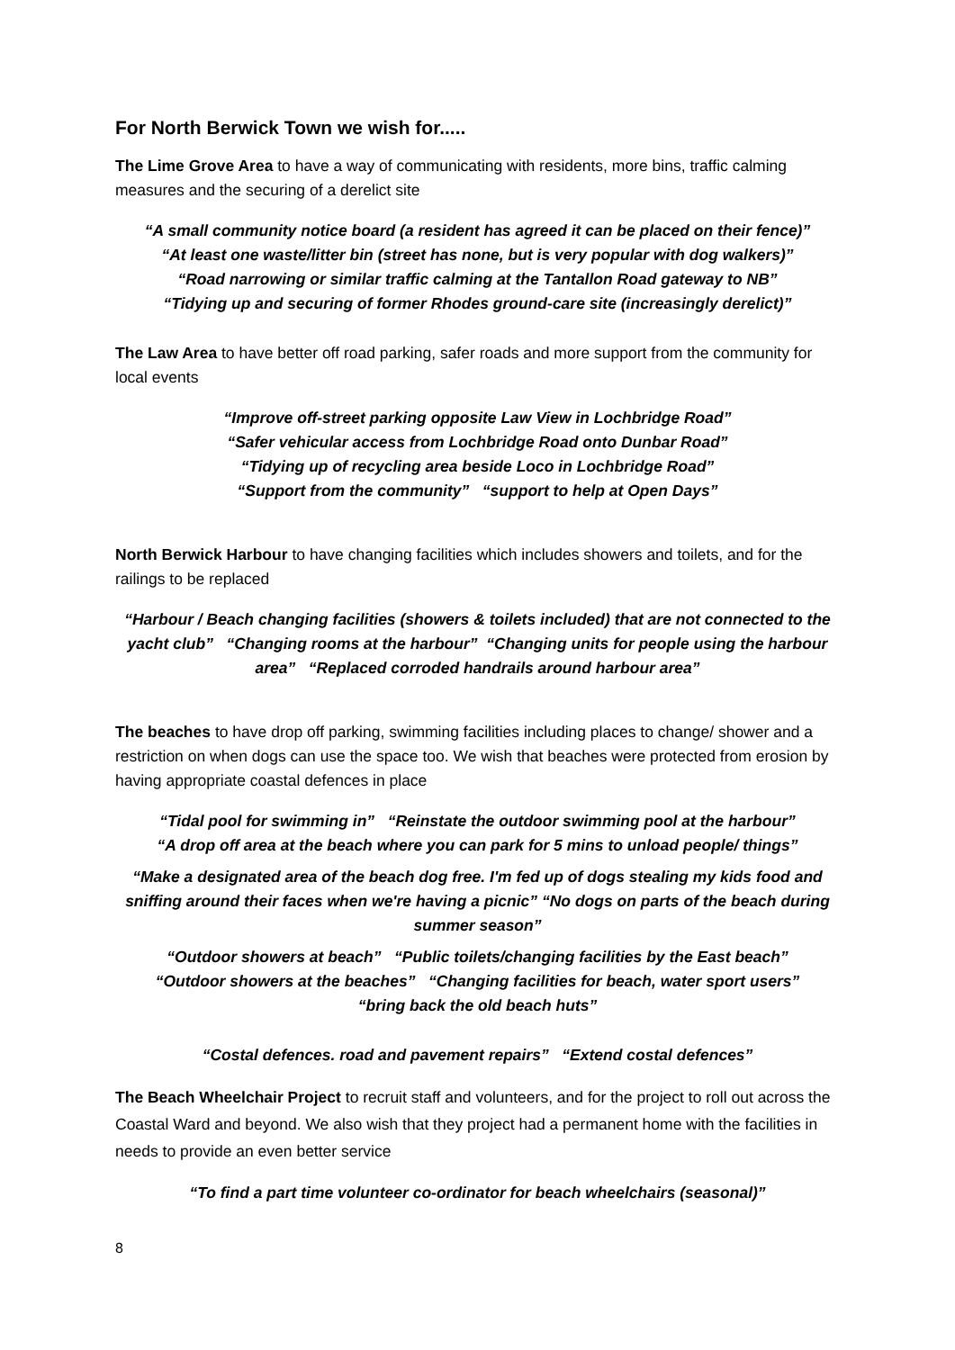For North Berwick Town we wish for.....
The Lime Grove Area to have a way of communicating with residents, more bins, traffic calming measures and the securing of a derelict site
“A small community notice board (a resident has agreed it can be placed on their fence)”
“At least one waste/litter bin (street has none, but is very popular with dog walkers)”
“Road narrowing or similar traffic calming at the Tantallon Road gateway to NB”
“Tidying up and securing of former Rhodes ground-care site (increasingly derelict)”
The Law Area to have better off road parking, safer roads and more support from the community for local events
“Improve off-street parking opposite Law View in Lochbridge Road”
“Safer vehicular access from Lochbridge Road onto Dunbar Road”
“Tidying up of recycling area beside Loco in Lochbridge Road”
“Support from the community” “support to help at Open Days”
North Berwick Harbour to have changing facilities which includes showers and toilets, and for the railings to be replaced
“Harbour / Beach changing facilities (showers & toilets included) that are not connected to the yacht club” “Changing rooms at the harbour” “Changing units for people using the harbour area” “Replaced corroded handrails around harbour area”
The beaches to have drop off parking, swimming facilities including places to change/ shower and a restriction on when dogs can use the space too. We wish that beaches were protected from erosion by having appropriate coastal defences in place
“Tidal pool for swimming in” “Reinstate the outdoor swimming pool at the harbour”
“A drop off area at the beach where you can park for 5 mins to unload people/ things”
“Make a designated area of the beach dog free. I'm fed up of dogs stealing my kids food and sniffing around their faces when we're having a picnic” “No dogs on parts of the beach during summer season”
“Outdoor showers at beach” “Public toilets/changing facilities by the East beach”
“Outdoor showers at the beaches” “Changing facilities for beach, water sport users”
“bring back the old beach huts”
“Costal defences. road and pavement repairs” “Extend costal defences”
The Beach Wheelchair Project to recruit staff and volunteers, and for the project to roll out across the Coastal Ward and beyond. We also wish that they project had a permanent home with the facilities in needs to provide an even better service
“To find a part time volunteer co-ordinator for beach wheelchairs (seasonal)”
8